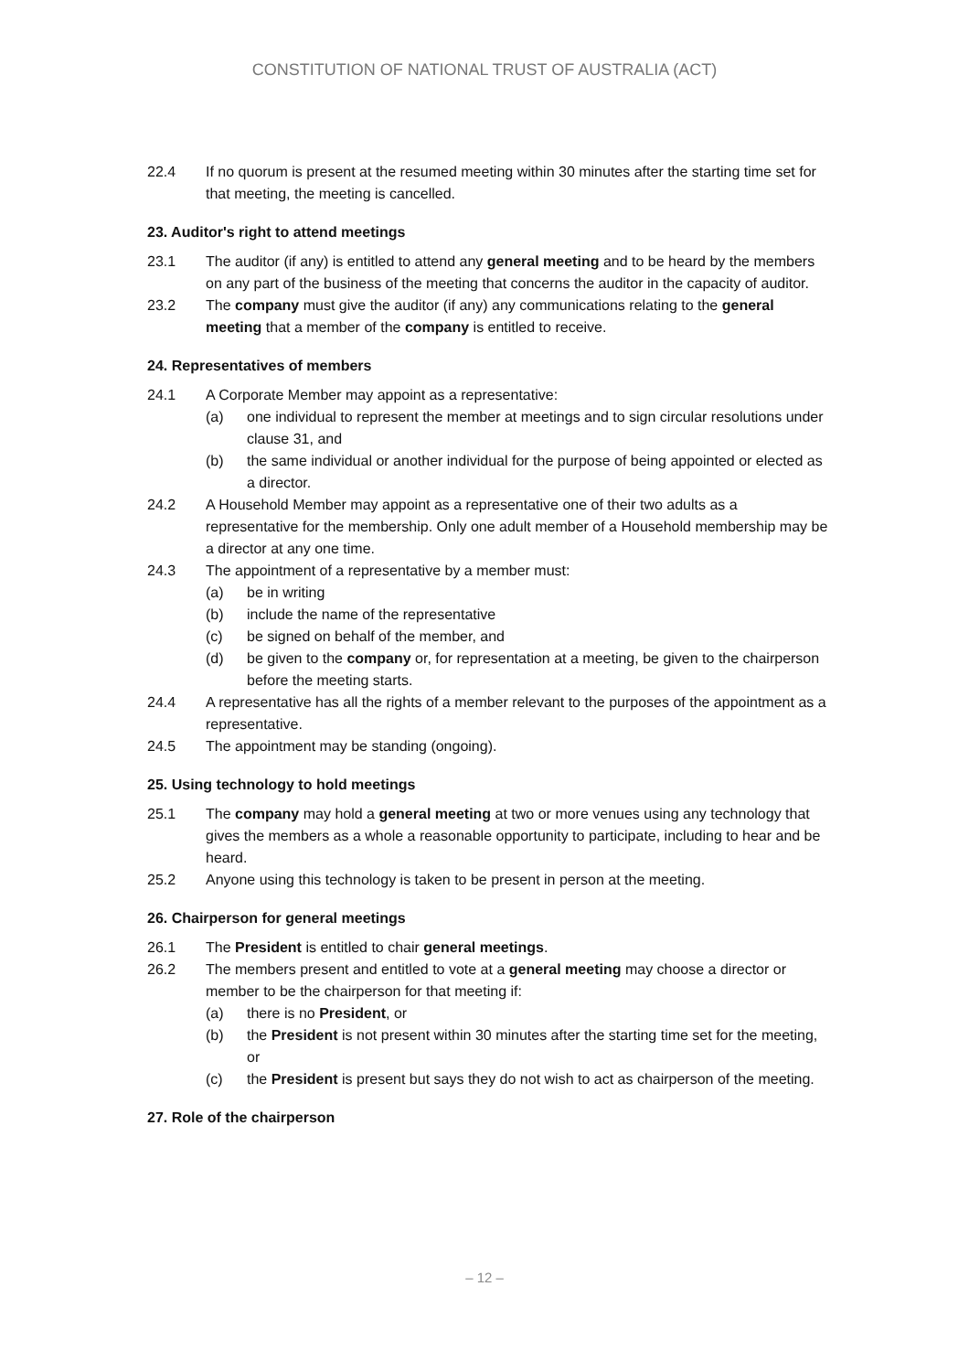CONSTITUTION OF NATIONAL TRUST OF AUSTRALIA (ACT)
22.4 If no quorum is present at the resumed meeting within 30 minutes after the starting time set for that meeting, the meeting is cancelled.
23. Auditor's right to attend meetings
23.1 The auditor (if any) is entitled to attend any general meeting and to be heard by the members on any part of the business of the meeting that concerns the auditor in the capacity of auditor.
23.2 The company must give the auditor (if any) any communications relating to the general meeting that a member of the company is entitled to receive.
24. Representatives of members
24.1 A Corporate Member may appoint as a representative:
(a) one individual to represent the member at meetings and to sign circular resolutions under clause 31, and
(b) the same individual or another individual for the purpose of being appointed or elected as a director.
24.2 A Household Member may appoint as a representative one of their two adults as a representative for the membership. Only one adult member of a Household membership may be a director at any one time.
24.3 The appointment of a representative by a member must:
(a) be in writing
(b) include the name of the representative
(c) be signed on behalf of the member, and
(d) be given to the company or, for representation at a meeting, be given to the chairperson before the meeting starts.
24.4 A representative has all the rights of a member relevant to the purposes of the appointment as a representative.
24.5 The appointment may be standing (ongoing).
25. Using technology to hold meetings
25.1 The company may hold a general meeting at two or more venues using any technology that gives the members as a whole a reasonable opportunity to participate, including to hear and be heard.
25.2 Anyone using this technology is taken to be present in person at the meeting.
26. Chairperson for general meetings
26.1 The President is entitled to chair general meetings.
26.2 The members present and entitled to vote at a general meeting may choose a director or member to be the chairperson for that meeting if:
(a) there is no President, or
(b) the President is not present within 30 minutes after the starting time set for the meeting, or
(c) the President is present but says they do not wish to act as chairperson of the meeting.
27. Role of the chairperson
– 12 –